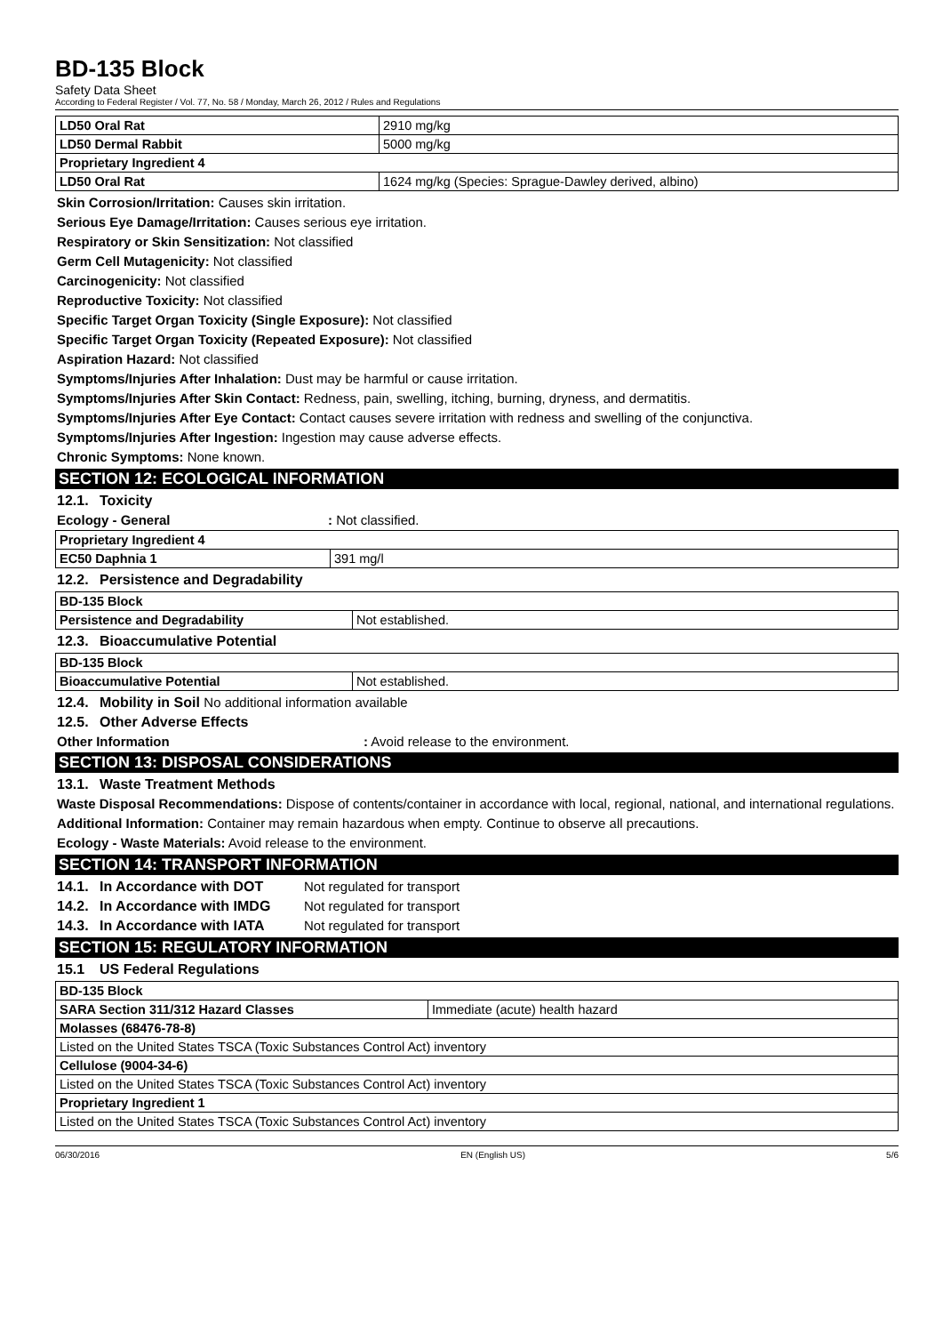BD-135 Block
Safety Data Sheet
According to Federal Register / Vol. 77, No. 58 / Monday, March 26, 2012 / Rules and Regulations
| LD50 Oral Rat | 2910 mg/kg |
| LD50 Dermal Rabbit | 5000 mg/kg |
| Proprietary Ingredient 4 | |
| LD50 Oral Rat | 1624 mg/kg (Species: Sprague-Dawley derived, albino) |
Skin Corrosion/Irritation: Causes skin irritation.
Serious Eye Damage/Irritation: Causes serious eye irritation.
Respiratory or Skin Sensitization: Not classified
Germ Cell Mutagenicity: Not classified
Carcinogenicity: Not classified
Reproductive Toxicity: Not classified
Specific Target Organ Toxicity (Single Exposure): Not classified
Specific Target Organ Toxicity (Repeated Exposure): Not classified
Aspiration Hazard: Not classified
Symptoms/Injuries After Inhalation: Dust may be harmful or cause irritation.
Symptoms/Injuries After Skin Contact: Redness, pain, swelling, itching, burning, dryness, and dermatitis.
Symptoms/Injuries After Eye Contact: Contact causes severe irritation with redness and swelling of the conjunctiva.
Symptoms/Injuries After Ingestion: Ingestion may cause adverse effects.
Chronic Symptoms: None known.
SECTION 12: ECOLOGICAL INFORMATION
12.1. Toxicity
Ecology - General: Not classified.
| Proprietary Ingredient 4 | |
| EC50 Daphnia 1 | 391 mg/l |
12.2. Persistence and Degradability
| BD-135 Block | |
| Persistence and Degradability | Not established. |
12.3. Bioaccumulative Potential
| BD-135 Block | |
| Bioaccumulative Potential | Not established. |
12.4. Mobility in Soil No additional information available
12.5. Other Adverse Effects
Other Information: Avoid release to the environment.
SECTION 13: DISPOSAL CONSIDERATIONS
13.1. Waste Treatment Methods
Waste Disposal Recommendations: Dispose of contents/container in accordance with local, regional, national, and international regulations.
Additional Information: Container may remain hazardous when empty. Continue to observe all precautions.
Ecology - Waste Materials: Avoid release to the environment.
SECTION 14: TRANSPORT INFORMATION
14.1. In Accordance with DOT Not regulated for transport
14.2. In Accordance with IMDG Not regulated for transport
14.3. In Accordance with IATA Not regulated for transport
SECTION 15: REGULATORY INFORMATION
15.1 US Federal Regulations
| BD-135 Block | |
| SARA Section 311/312 Hazard Classes | Immediate (acute) health hazard |
| Molasses (68476-78-8) | |
| Listed on the United States TSCA (Toxic Substances Control Act) inventory | |
| Cellulose (9004-34-6) | |
| Listed on the United States TSCA (Toxic Substances Control Act) inventory | |
| Proprietary Ingredient 1 | |
| Listed on the United States TSCA (Toxic Substances Control Act) inventory | |
06/30/2016 EN (English US) 5/6